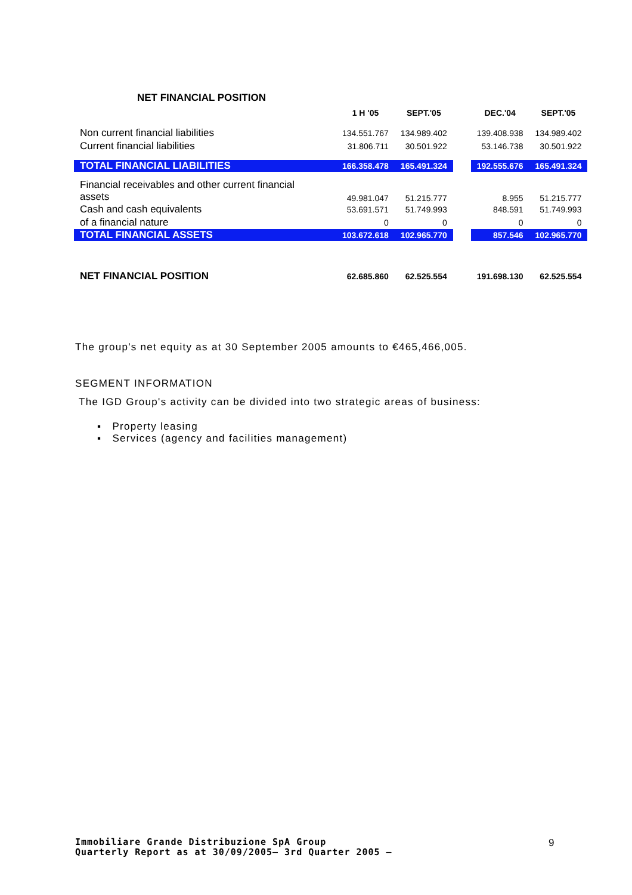NET FINANCIAL POSITION
| | 1 H '05 | SEPT.'05 | | DEC.'04 | SEPT.'05 |
| --- | --- | --- | --- | --- | --- |
| Non current financial liabilities | 134.551.767 | 134.989.402 | | 139.408.938 | 134.989.402 |
| Current financial liabilities | 31.806.711 | 30.501.922 | | 53.146.738 | 30.501.922 |
| TOTAL FINANCIAL LIABILITIES | 166.358.478 | 165.491.324 | | 192.555.676 | 165.491.324 |
| Financial receivables and other current financial assets | 49.981.047 | 51.215.777 | | 8.955 | 51.215.777 |
| Cash and cash equivalents | 53.691.571 | 51.749.993 | | 848.591 | 51.749.993 |
| of a financial nature | 0 | 0 | | 0 | 0 |
| TOTAL FINANCIAL ASSETS | 103.672.618 | 102.965.770 | | 857.546 | 102.965.770 |
| NET FINANCIAL POSITION | 62.685.860 | 62.525.554 | | 191.698.130 | 62.525.554 |
The group's net equity as at 30 September 2005 amounts to €465,466,005.
SEGMENT INFORMATION
The IGD Group's activity can be divided into two strategic areas of business:
▪ Property leasing
▪ Services (agency and facilities management)
Immobiliare Grande Distribuzione SpA Group
Quarterly Report as at 30/09/2005– 3rd Quarter 2005 –
9